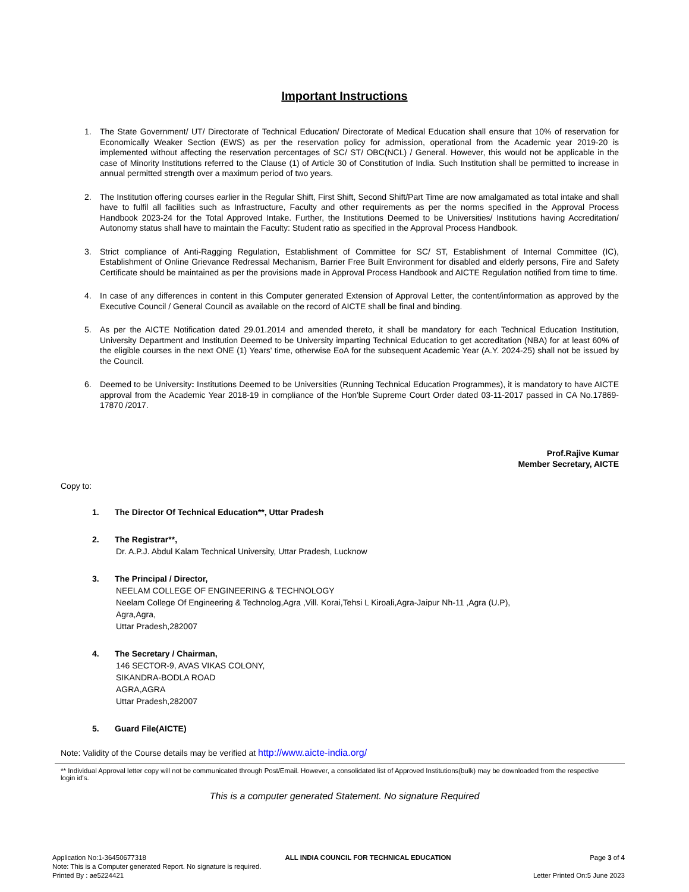Important Instructions
1. The State Government/ UT/ Directorate of Technical Education/ Directorate of Medical Education shall ensure that 10% of reservation for Economically Weaker Section (EWS) as per the reservation policy for admission, operational from the Academic year 2019-20 is implemented without affecting the reservation percentages of SC/ ST/ OBC(NCL) / General. However, this would not be applicable in the case of Minority Institutions referred to the Clause (1) of Article 30 of Constitution of India. Such Institution shall be permitted to increase in annual permitted strength over a maximum period of two years.
2. The Institution offering courses earlier in the Regular Shift, First Shift, Second Shift/Part Time are now amalgamated as total intake and shall have to fulfil all facilities such as Infrastructure, Faculty and other requirements as per the norms specified in the Approval Process Handbook 2023-24 for the Total Approved Intake. Further, the Institutions Deemed to be Universities/ Institutions having Accreditation/ Autonomy status shall have to maintain the Faculty: Student ratio as specified in the Approval Process Handbook.
3. Strict compliance of Anti-Ragging Regulation, Establishment of Committee for SC/ ST, Establishment of Internal Committee (IC), Establishment of Online Grievance Redressal Mechanism, Barrier Free Built Environment for disabled and elderly persons, Fire and Safety Certificate should be maintained as per the provisions made in Approval Process Handbook and AICTE Regulation notified from time to time.
4. In case of any differences in content in this Computer generated Extension of Approval Letter, the content/information as approved by the Executive Council / General Council as available on the record of AICTE shall be final and binding.
5. As per the AICTE Notification dated 29.01.2014 and amended thereto, it shall be mandatory for each Technical Education Institution, University Department and Institution Deemed to be University imparting Technical Education to get accreditation (NBA) for at least 60% of the eligible courses in the next ONE (1) Years' time, otherwise EoA for the subsequent Academic Year (A.Y. 2024-25) shall not be issued by the Council.
6. Deemed to be University: Institutions Deemed to be Universities (Running Technical Education Programmes), it is mandatory to have AICTE approval from the Academic Year 2018-19 in compliance of the Hon'ble Supreme Court Order dated 03-11-2017 passed in CA No.17869- 17870 /2017.
Prof.Rajive Kumar
Member Secretary, AICTE
Copy to:
1. The Director Of Technical Education**, Uttar Pradesh
2. The Registrar**,
Dr. A.P.J. Abdul Kalam Technical University, Uttar Pradesh, Lucknow
3. The Principal / Director,
NEELAM COLLEGE OF ENGINEERING & TECHNOLOGY
Neelam College Of Engineering & Technolog,Agra ,Vill. Korai,Tehsi L Kiroali,Agra-Jaipur Nh-11 ,Agra (U.P),
Agra,Agra,
Uttar Pradesh,282007
4. The Secretary / Chairman,
146 SECTOR-9, AVAS VIKAS COLONY,
SIKANDRA-BODLA ROAD
AGRA,AGRA
Uttar Pradesh,282007
5. Guard File(AICTE)
Note: Validity of the Course details may be verified at http://www.aicte-india.org/
** Individual Approval letter copy will not be communicated through Post/Email. However, a consolidated list of Approved Institutions(bulk) may be downloaded from the respective login id's.
This is a computer generated Statement. No signature Required
Application No:1-36450677318 ALL INDIA COUNCIL FOR TECHNICAL EDUCATION Page 3 of 4
Note: This is a Computer generated Report. No signature is required.
Printed By : ae5224421 Letter Printed On:5 June 2023